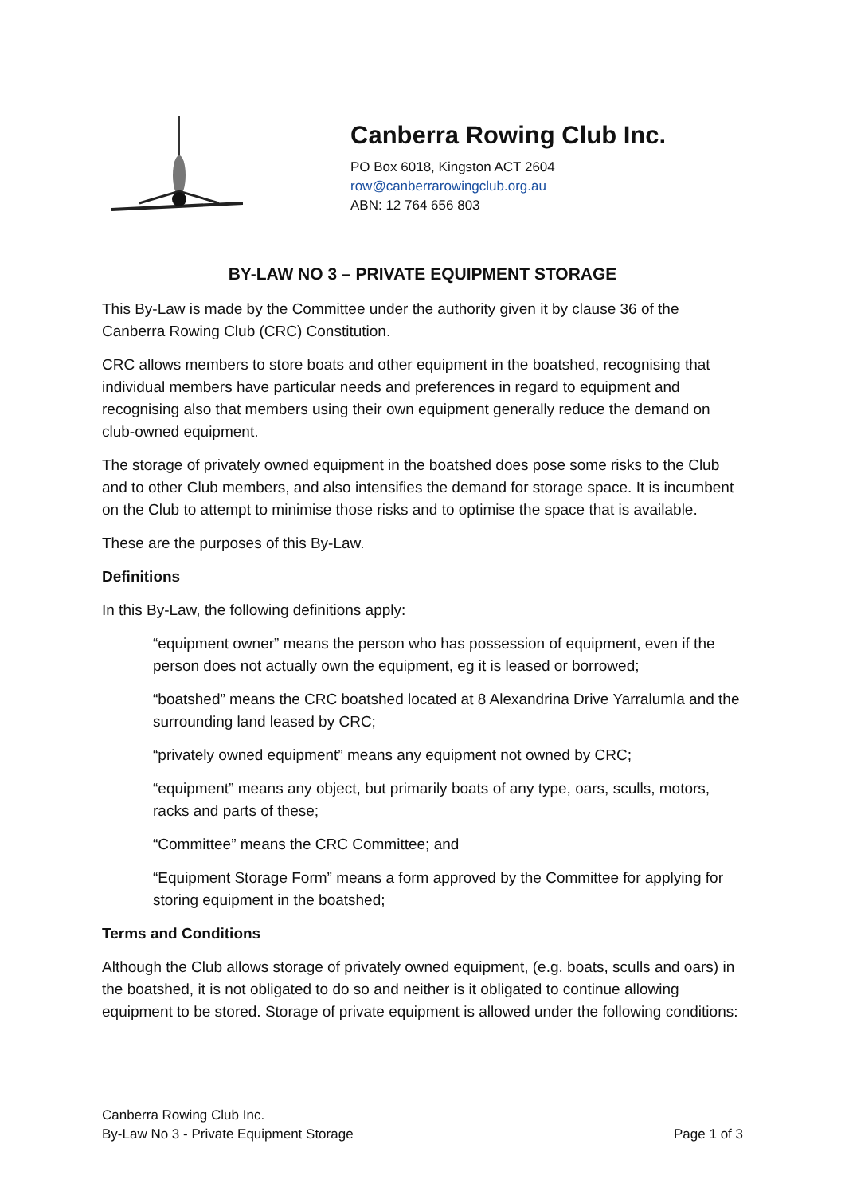Canberra Rowing Club Inc.
PO Box 6018, Kingston ACT 2604
row@canberrarowingclub.org.au
ABN: 12 764 656 803
BY-LAW NO 3 – PRIVATE EQUIPMENT STORAGE
This By-Law is made by the Committee under the authority given it by clause 36 of the Canberra Rowing Club (CRC) Constitution.
CRC allows members to store boats and other equipment in the boatshed, recognising that individual members have particular needs and preferences in regard to equipment and recognising also that members using their own equipment generally reduce the demand on club-owned equipment.
The storage of privately owned equipment in the boatshed does pose some risks to the Club and to other Club members, and also intensifies the demand for storage space. It is incumbent on the Club to attempt to minimise those risks and to optimise the space that is available.
These are the purposes of this By-Law.
Definitions
In this By-Law, the following definitions apply:
“equipment owner” means the person who has possession of equipment, even if the person does not actually own the equipment, eg it is leased or borrowed;
“boatshed” means the CRC boatshed located at 8 Alexandrina Drive Yarralumla and the surrounding land leased by CRC;
“privately owned equipment” means any equipment not owned by CRC;
“equipment” means any object, but primarily boats of any type, oars, sculls, motors, racks and parts of these;
“Committee” means the CRC Committee; and
“Equipment Storage Form” means a form approved by the Committee for applying for storing equipment in the boatshed;
Terms and Conditions
Although the Club allows storage of privately owned equipment, (e.g. boats, sculls and oars) in the boatshed, it is not obligated to do so and neither is it obligated to continue allowing equipment to be stored. Storage of private equipment is allowed under the following conditions:
Canberra Rowing Club Inc.
By-Law No 3 - Private Equipment Storage
Page 1 of 3